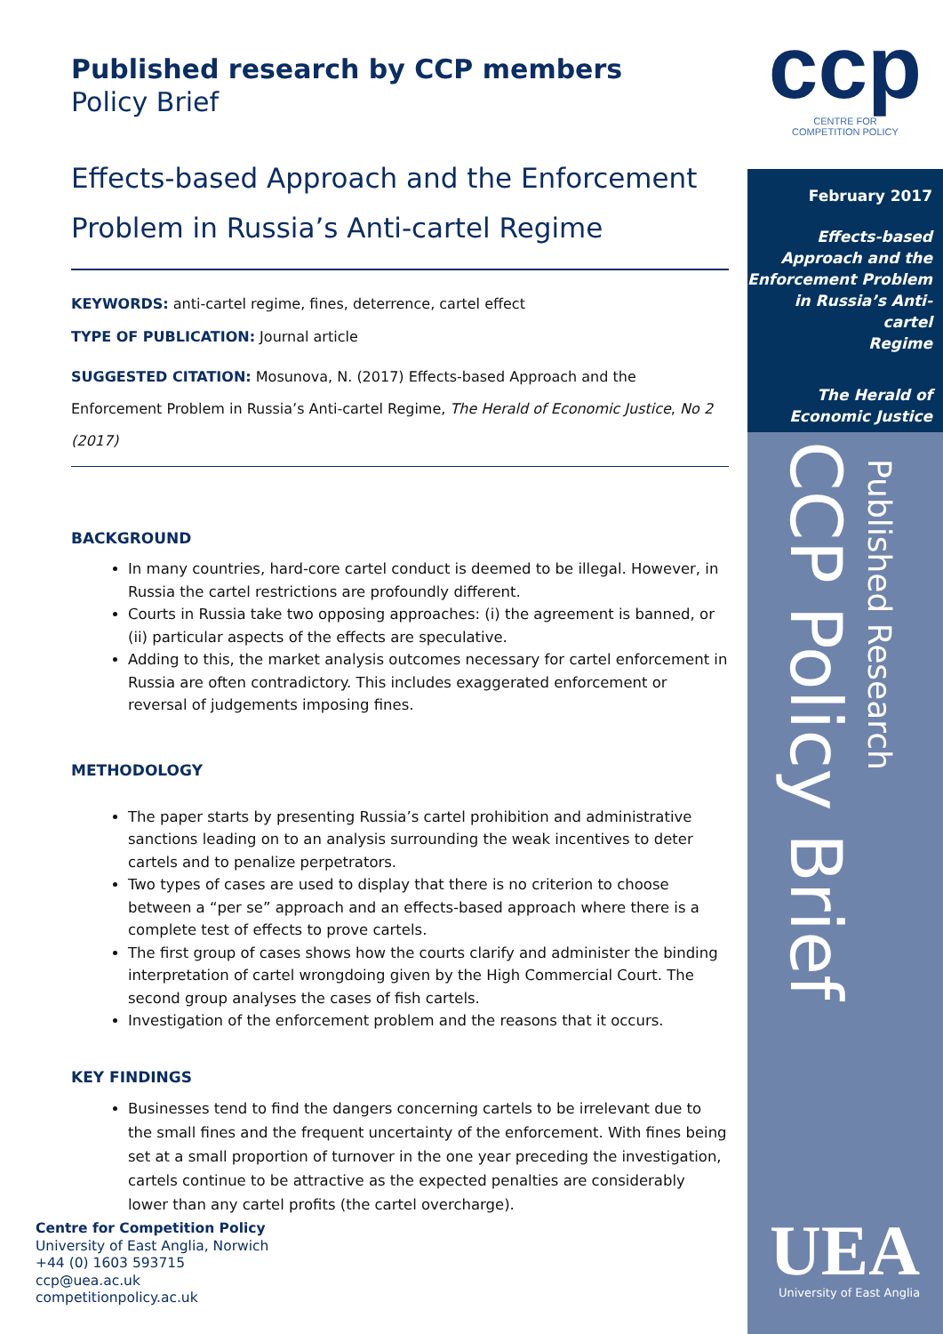Published research by CCP members
Policy Brief
Effects-based Approach and the Enforcement Problem in Russia’s Anti-cartel Regime
KEYWORDS: anti-cartel regime, fines, deterrence, cartel effect
TYPE OF PUBLICATION: Journal article
SUGGESTED CITATION: Mosunova, N. (2017) Effects-based Approach and the Enforcement Problem in Russia’s Anti-cartel Regime, The Herald of Economic Justice, No 2 (2017)
BACKGROUND
In many countries, hard-core cartel conduct is deemed to be illegal. However, in Russia the cartel restrictions are profoundly different.
Courts in Russia take two opposing approaches: (i) the agreement is banned, or (ii) particular aspects of the effects are speculative.
Adding to this, the market analysis outcomes necessary for cartel enforcement in Russia are often contradictory. This includes exaggerated enforcement or reversal of judgements imposing fines.
METHODOLOGY
The paper starts by presenting Russia’s cartel prohibition and administrative sanctions leading on to an analysis surrounding the weak incentives to deter cartels and to penalize perpetrators.
Two types of cases are used to display that there is no criterion to choose between a “per se” approach and an effects-based approach where there is a complete test of effects to prove cartels.
The first group of cases shows how the courts clarify and administer the binding interpretation of cartel wrongdoing given by the High Commercial Court. The second group analyses the cases of fish cartels.
Investigation of the enforcement problem and the reasons that it occurs.
KEY FINDINGS
Businesses tend to find the dangers concerning cartels to be irrelevant due to the small fines and the frequent uncertainty of the enforcement. With fines being set at a small proportion of turnover in the one year preceding the investigation, cartels continue to be attractive as the expected penalties are considerably lower than any cartel profits (the cartel overcharge).
Centre for Competition Policy
University of East Anglia, Norwich
+44 (0) 1603 593715
ccp@uea.ac.uk
competitionpolicy.ac.uk
ccp
CENTRE FOR
COMPETITION POLICY
February 2017
Effects-based
Approach and the
Enforcement Problem
in Russia’s Anti-cartel
Regime
The Herald of
Economic Justice
CCP Policy Brief
Published Research
UEA University of East Anglia